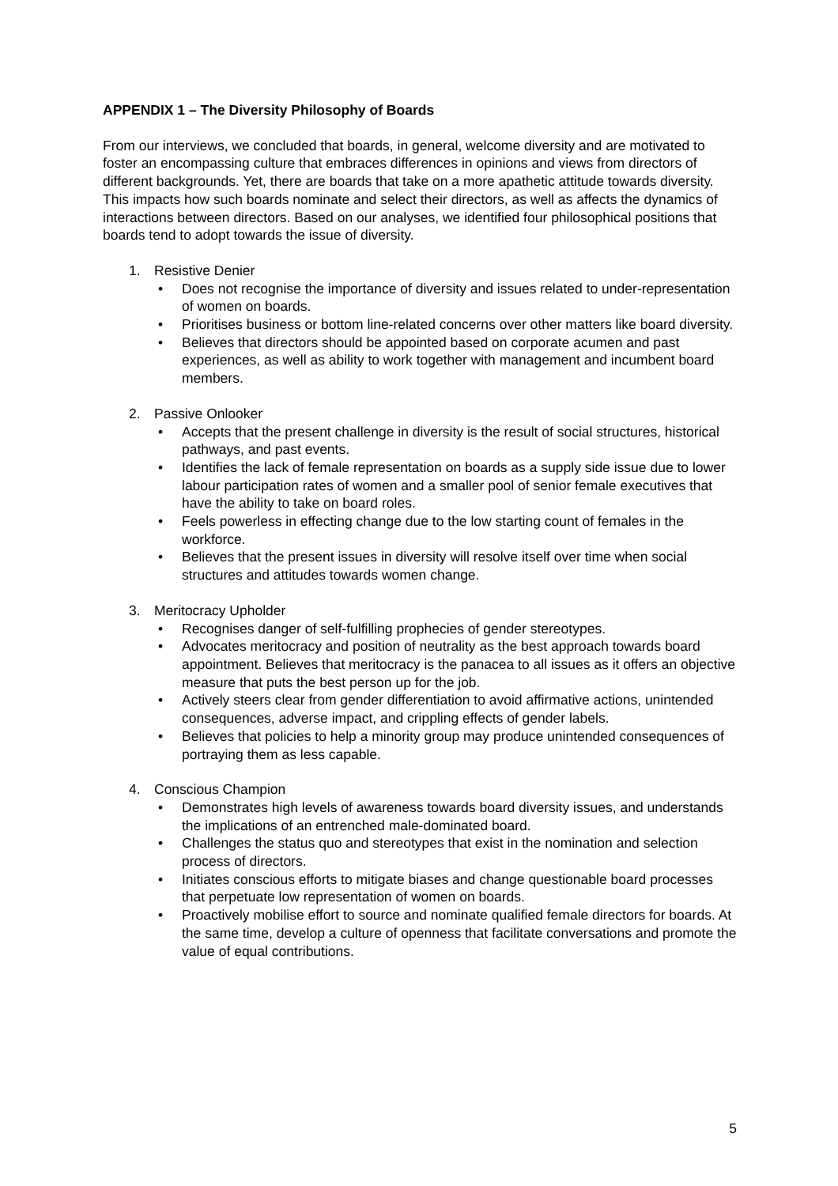APPENDIX 1 – The Diversity Philosophy of Boards
From our interviews, we concluded that boards, in general, welcome diversity and are motivated to foster an encompassing culture that embraces differences in opinions and views from directors of different backgrounds. Yet, there are boards that take on a more apathetic attitude towards diversity. This impacts how such boards nominate and select their directors, as well as affects the dynamics of interactions between directors. Based on our analyses, we identified four philosophical positions that boards tend to adopt towards the issue of diversity.
1. Resistive Denier
• Does not recognise the importance of diversity and issues related to under-representation of women on boards.
• Prioritises business or bottom line-related concerns over other matters like board diversity.
• Believes that directors should be appointed based on corporate acumen and past experiences, as well as ability to work together with management and incumbent board members.
2. Passive Onlooker
• Accepts that the present challenge in diversity is the result of social structures, historical pathways, and past events.
• Identifies the lack of female representation on boards as a supply side issue due to lower labour participation rates of women and a smaller pool of senior female executives that have the ability to take on board roles.
• Feels powerless in effecting change due to the low starting count of females in the workforce.
• Believes that the present issues in diversity will resolve itself over time when social structures and attitudes towards women change.
3. Meritocracy Upholder
• Recognises danger of self-fulfilling prophecies of gender stereotypes.
• Advocates meritocracy and position of neutrality as the best approach towards board appointment. Believes that meritocracy is the panacea to all issues as it offers an objective measure that puts the best person up for the job.
• Actively steers clear from gender differentiation to avoid affirmative actions, unintended consequences, adverse impact, and crippling effects of gender labels.
• Believes that policies to help a minority group may produce unintended consequences of portraying them as less capable.
4. Conscious Champion
• Demonstrates high levels of awareness towards board diversity issues, and understands the implications of an entrenched male-dominated board.
• Challenges the status quo and stereotypes that exist in the nomination and selection process of directors.
• Initiates conscious efforts to mitigate biases and change questionable board processes that perpetuate low representation of women on boards.
• Proactively mobilise effort to source and nominate qualified female directors for boards. At the same time, develop a culture of openness that facilitate conversations and promote the value of equal contributions.
5